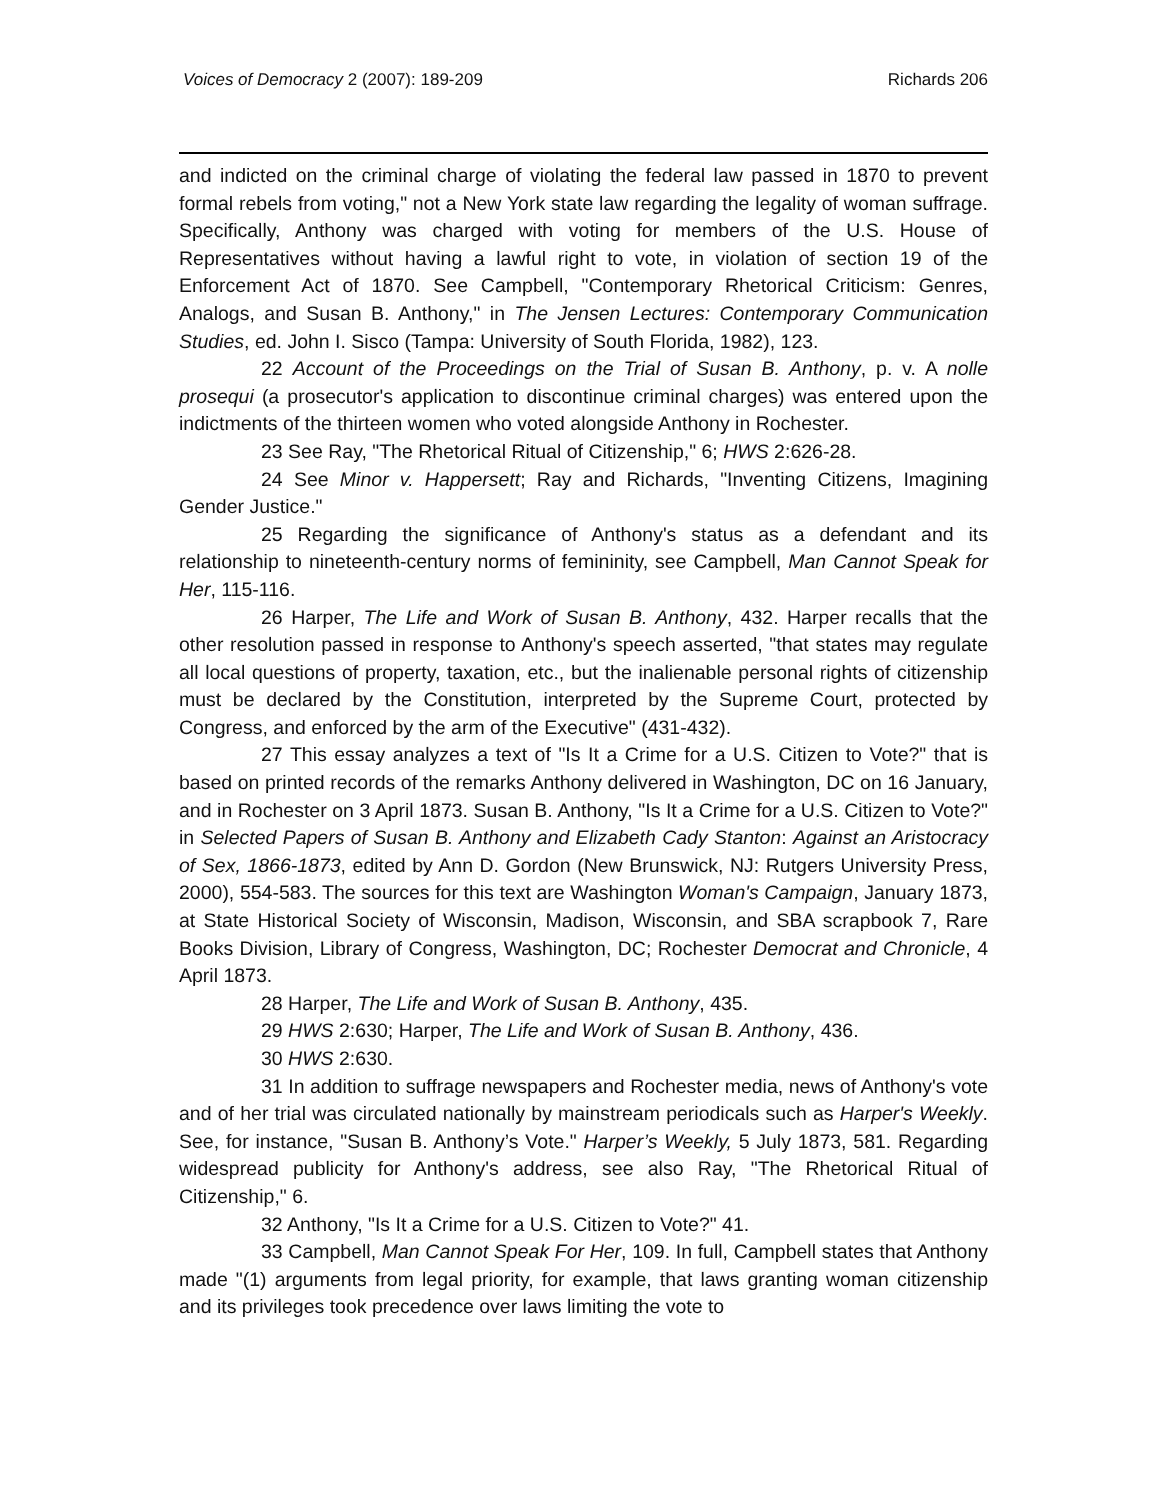Voices of Democracy 2 (2007): 189-209 Richards 206
and indicted on the criminal charge of violating the federal law passed in 1870 to prevent formal rebels from voting," not a New York state law regarding the legality of woman suffrage. Specifically, Anthony was charged with voting for members of the U.S. House of Representatives without having a lawful right to vote, in violation of section 19 of the Enforcement Act of 1870. See Campbell, "Contemporary Rhetorical Criticism: Genres, Analogs, and Susan B. Anthony," in The Jensen Lectures: Contemporary Communication Studies, ed. John I. Sisco (Tampa: University of South Florida, 1982), 123.
22 Account of the Proceedings on the Trial of Susan B. Anthony, p. v. A nolle prosequi (a prosecutor's application to discontinue criminal charges) was entered upon the indictments of the thirteen women who voted alongside Anthony in Rochester.
23 See Ray, "The Rhetorical Ritual of Citizenship," 6; HWS 2:626-28.
24 See Minor v. Happersett; Ray and Richards, "Inventing Citizens, Imagining Gender Justice."
25 Regarding the significance of Anthony's status as a defendant and its relationship to nineteenth-century norms of femininity, see Campbell, Man Cannot Speak for Her, 115-116.
26 Harper, The Life and Work of Susan B. Anthony, 432. Harper recalls that the other resolution passed in response to Anthony's speech asserted, "that states may regulate all local questions of property, taxation, etc., but the inalienable personal rights of citizenship must be declared by the Constitution, interpreted by the Supreme Court, protected by Congress, and enforced by the arm of the Executive" (431-432).
27 This essay analyzes a text of "Is It a Crime for a U.S. Citizen to Vote?" that is based on printed records of the remarks Anthony delivered in Washington, DC on 16 January, and in Rochester on 3 April 1873. Susan B. Anthony, "Is It a Crime for a U.S. Citizen to Vote?" in Selected Papers of Susan B. Anthony and Elizabeth Cady Stanton: Against an Aristocracy of Sex, 1866-1873, edited by Ann D. Gordon (New Brunswick, NJ: Rutgers University Press, 2000), 554-583. The sources for this text are Washington Woman's Campaign, January 1873, at State Historical Society of Wisconsin, Madison, Wisconsin, and SBA scrapbook 7, Rare Books Division, Library of Congress, Washington, DC; Rochester Democrat and Chronicle, 4 April 1873.
28 Harper, The Life and Work of Susan B. Anthony, 435.
29 HWS 2:630; Harper, The Life and Work of Susan B. Anthony, 436.
30 HWS 2:630.
31 In addition to suffrage newspapers and Rochester media, news of Anthony's vote and of her trial was circulated nationally by mainstream periodicals such as Harper's Weekly. See, for instance, "Susan B. Anthony’s Vote." Harper’s Weekly, 5 July 1873, 581. Regarding widespread publicity for Anthony's address, see also Ray, "The Rhetorical Ritual of Citizenship," 6.
32 Anthony, "Is It a Crime for a U.S. Citizen to Vote?" 41.
33 Campbell, Man Cannot Speak For Her, 109. In full, Campbell states that Anthony made "(1) arguments from legal priority, for example, that laws granting woman citizenship and its privileges took precedence over laws limiting the vote to